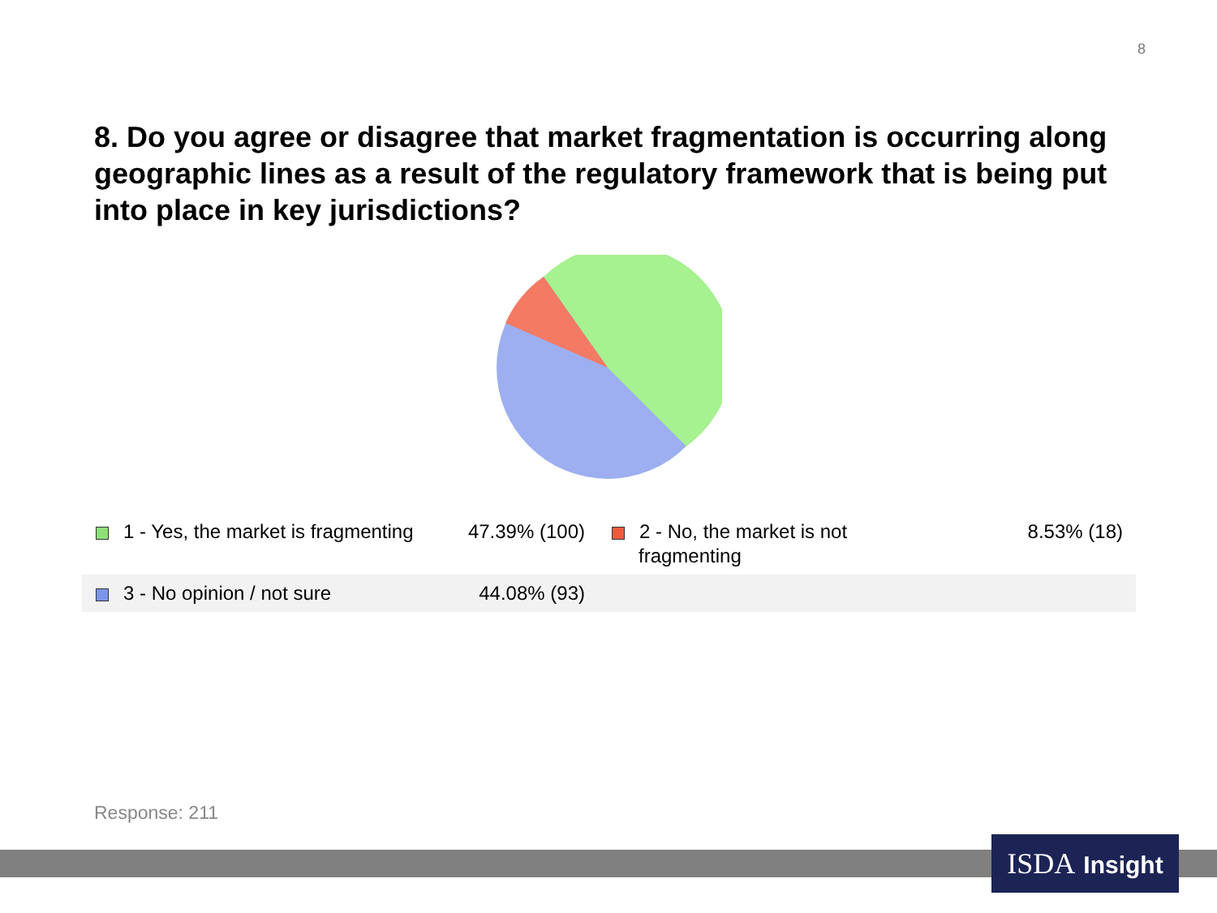8
8. Do you agree or disagree that market fragmentation is occurring along geographic lines as a result of the regulatory framework that is being put into place in key jurisdictions?
| 1 - Yes, the market is fragmenting | 47.39% (100) | 2 - No, the market is not fragmenting | 8.53% (18) |
| 3 - No opinion / not sure | 44.08% (93) | | |
Response: 211
ISDA Insight